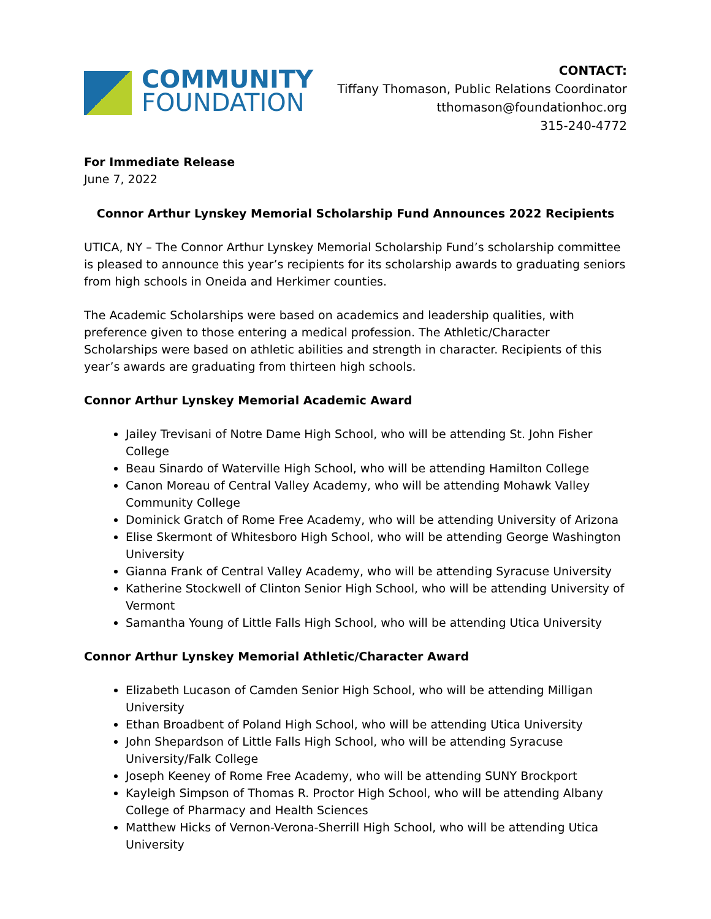COMMUNITY
FOUNDATION
CONTACT:
Tiffany Thomason, Public Relations Coordinator
tthomason@foundationhoc.org
315-240-4772
For Immediate Release
June 7, 2022
Connor Arthur Lynskey Memorial Scholarship Fund Announces 2022 Recipients
UTICA, NY – The Connor Arthur Lynskey Memorial Scholarship Fund’s scholarship committee is pleased to announce this year’s recipients for its scholarship awards to graduating seniors from high schools in Oneida and Herkimer counties.
The Academic Scholarships were based on academics and leadership qualities, with preference given to those entering a medical profession. The Athletic/Character Scholarships were based on athletic abilities and strength in character. Recipients of this year’s awards are graduating from thirteen high schools.
Connor Arthur Lynskey Memorial Academic Award
Jailey Trevisani of Notre Dame High School, who will be attending St. John Fisher College
Beau Sinardo of Waterville High School, who will be attending Hamilton College
Canon Moreau of Central Valley Academy, who will be attending Mohawk Valley Community College
Dominick Gratch of Rome Free Academy, who will be attending University of Arizona
Elise Skermont of Whitesboro High School, who will be attending George Washington University
Gianna Frank of Central Valley Academy, who will be attending Syracuse University
Katherine Stockwell of Clinton Senior High School, who will be attending University of Vermont
Samantha Young of Little Falls High School, who will be attending Utica University
Connor Arthur Lynskey Memorial Athletic/Character Award
Elizabeth Lucason of Camden Senior High School, who will be attending Milligan University
Ethan Broadbent of Poland High School, who will be attending Utica University
John Shepardson of Little Falls High School, who will be attending Syracuse University/Falk College
Joseph Keeney of Rome Free Academy, who will be attending SUNY Brockport
Kayleigh Simpson of Thomas R. Proctor High School, who will be attending Albany College of Pharmacy and Health Sciences
Matthew Hicks of Vernon-Verona-Sherrill High School, who will be attending Utica University